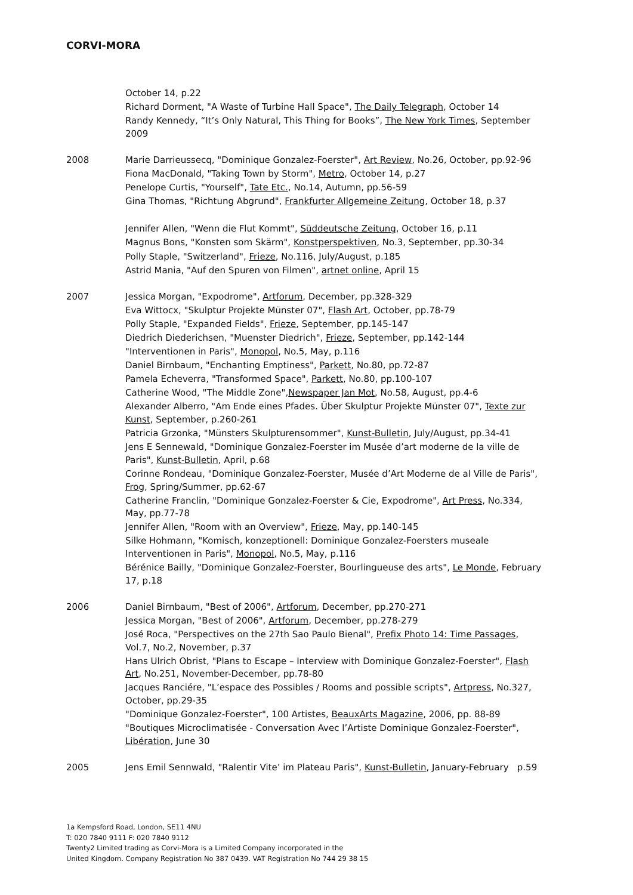CORVI-MORA
October 14, p.22
Richard Dorment, "A Waste of Turbine Hall Space", The Daily Telegraph, October 14
Randy Kennedy, “It’s Only Natural, This Thing for Books”, The New York Times, September 2009
2008 Marie Darrieussecq, "Dominique Gonzalez-Foerster", Art Review, No.26, October, pp.92-96
Fiona MacDonald, "Taking Town by Storm", Metro, October 14, p.27
Penelope Curtis, "Yourself", Tate Etc., No.14, Autumn, pp.56-59
Gina Thomas, "Richtung Abgrund", Frankfurter Allgemeine Zeitung, October 18, p.37
Jennifer Allen, "Wenn die Flut Kommt", Süddeutsche Zeitung, October 16, p.11
Magnus Bons, "Konsten som Skärm", Konstperspektiven, No.3, September, pp.30-34
Polly Staple, "Switzerland", Frieze, No.116, July/August, p.185
Astrid Mania, "Auf den Spuren von Filmen", artnet online, April 15
2007 Jessica Morgan, "Expodrome", Artforum, December, pp.328-329
Eva Wittocx, "Skulptur Projekte Münster 07", Flash Art, October, pp.78-79
Polly Staple, "Expanded Fields", Frieze, September, pp.145-147
Diedrich Diederichsen, "Muenster Diedrich", Frieze, September, pp.142-144
"Interventionen in Paris", Monopol, No.5, May, p.116
Daniel Birnbaum, "Enchanting Emptiness", Parkett, No.80, pp.72-87
Pamela Echeverra, "Transformed Space", Parkett, No.80, pp.100-107
Catherine Wood, "The Middle Zone",Newspaper Jan Mot, No.58, August, pp.4-6
Alexander Alberro, "Am Ende eines Pfades. Über Skulptur Projekte Münster 07", Texte zur Kunst, September, p.260-261
Patricia Grzonka, "Münsters Skulpturensommer", Kunst-Bulletin, July/August, pp.34-41
Jens E Sennewald, "Dominique Gonzalez-Foerster im Musée d’art moderne de la ville de Paris", Kunst-Bulletin, April, p.68
Corinne Rondeau, "Dominique Gonzalez-Foerster, Musée d’Art Moderne de al Ville de Paris", Frog, Spring/Summer, pp.62-67
Catherine Franclin, "Dominique Gonzalez-Foerster & Cie, Expodrome", Art Press, No.334, May, pp.77-78
Jennifer Allen, "Room with an Overview", Frieze, May, pp.140-145
Silke Hohmann, "Komisch, konzeptionell: Dominique Gonzalez-Foersters museale Interventionen in Paris", Monopol, No.5, May, p.116
Bérénice Bailly, "Dominique Gonzalez-Foerster, Bourlingueuse des arts", Le Monde, February 17, p.18
2006 Daniel Birnbaum, "Best of 2006", Artforum, December, pp.270-271
Jessica Morgan, "Best of 2006", Artforum, December, pp.278-279
José Roca, "Perspectives on the 27th Sao Paulo Bienal", Prefix Photo 14: Time Passages, Vol.7, No.2, November, p.37
Hans Ulrich Obrist, "Plans to Escape – Interview with Dominique Gonzalez-Foerster", Flash Art, No.251, November-December, pp.78-80
Jacques Ranciére, "L’espace des Possibles / Rooms and possible scripts", Artpress, No.327, October, pp.29-35
"Dominique Gonzalez-Foerster", 100 Artistes, BeauxArts Magazine, 2006, pp. 88-89
"Boutiques Microclimatisée - Conversation Avec l’Artiste Dominique Gonzalez-Foerster", Libération, June 30
2005 Jens Emil Sennwald, "Ralentir Vite’ im Plateau Paris", Kunst-Bulletin, January-February p.59
1a Kempsford Road, London, SE11 4NU
T: 020 7840 9111 F: 020 7840 9112
Twenty2 Limited trading as Corvi-Mora is a Limited Company incorporated in the
United Kingdom. Company Registration No 387 0439. VAT Registration No 744 29 38 15